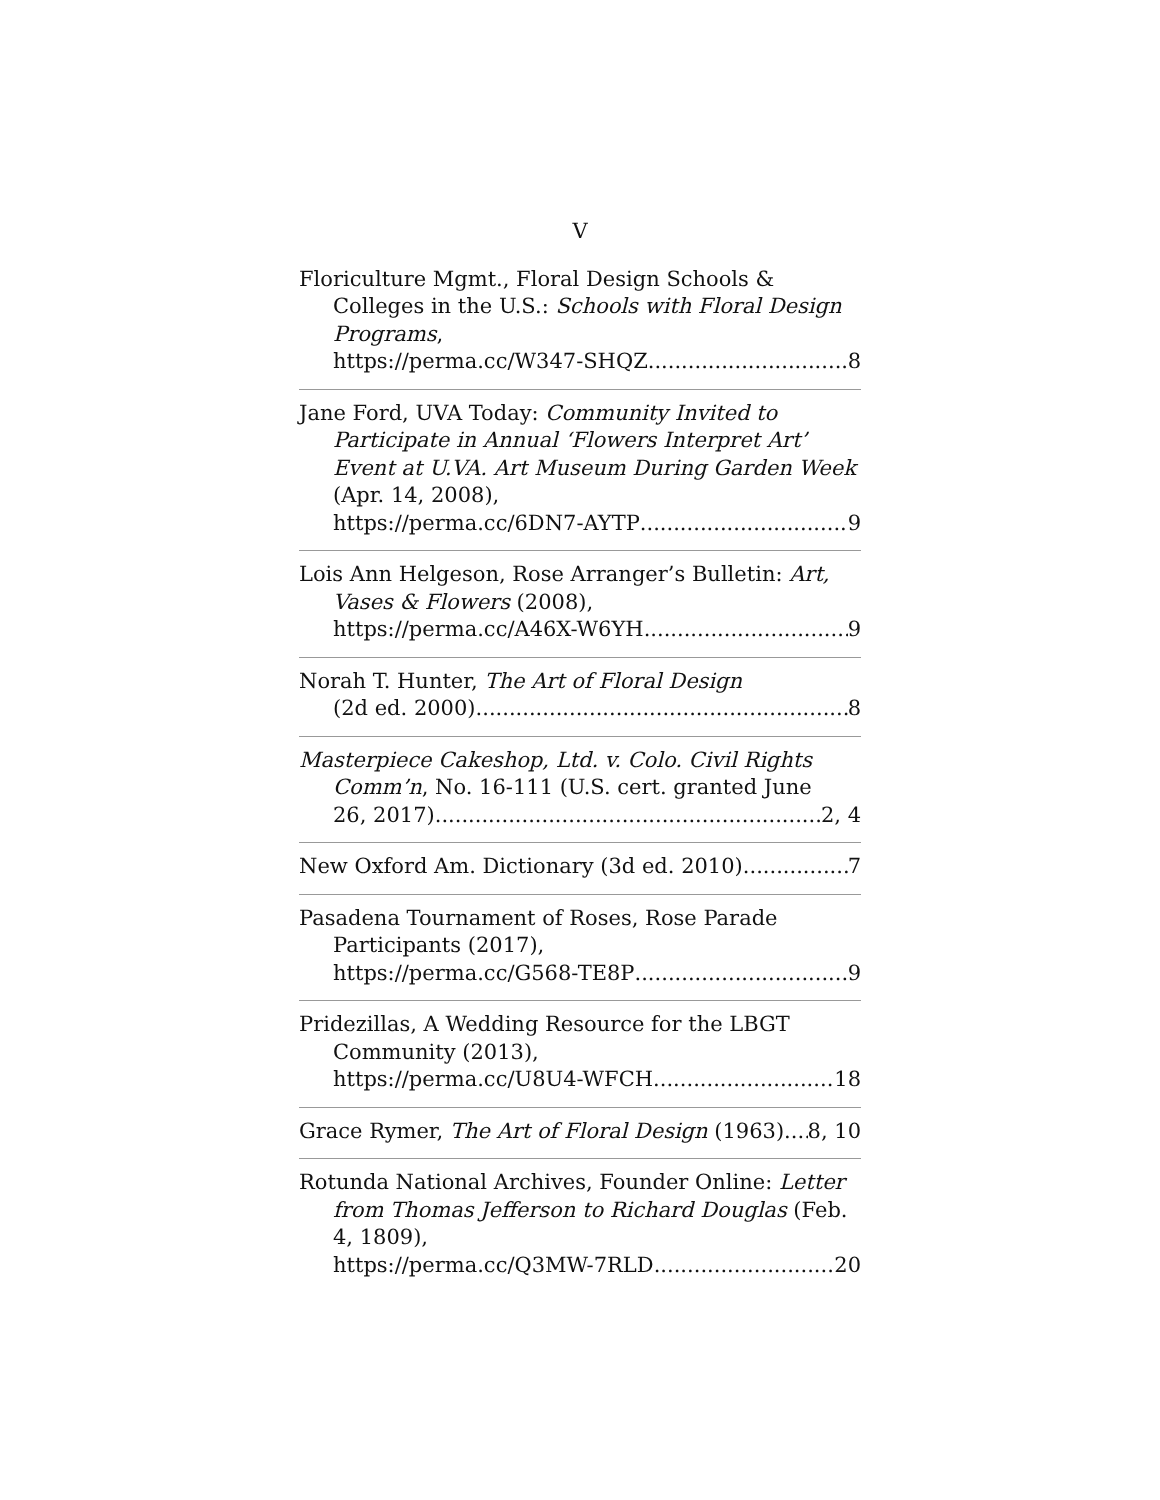V
Floriculture Mgmt., Floral Design Schools & Colleges in the U.S.: Schools with Floral Design Programs,
https://perma.cc/W347-SHQZ 8
Jane Ford, UVA Today: Community Invited to Participate in Annual ‘Flowers Interpret Art’ Event at U.VA. Art Museum During Garden Week (Apr. 14, 2008),
https://perma.cc/6DN7-AYTP 9
Lois Ann Helgeson, Rose Arranger’s Bulletin: Art, Vases & Flowers (2008),
https://perma.cc/A46X-W6YH 9
Norah T. Hunter, The Art of Floral Design
(2d ed. 2000) 8
Masterpiece Cakeshop, Ltd. v. Colo. Civil Rights Comm’n, No. 16-111 (U.S. cert. granted June
26, 2017) 2, 4
New Oxford Am. Dictionary (3d ed. 2010) 7
Pasadena Tournament of Roses, Rose Parade Participants (2017),
https://perma.cc/G568-TE8P 9
Pridezillas, A Wedding Resource for the LBGT Community (2013),
https://perma.cc/U8U4-WFCH 18
Grace Rymer, The Art of Floral Design (1963) 8, 10
Rotunda National Archives, Founder Online: Letter from Thomas Jefferson to Richard Douglas (Feb. 4, 1809),
https://perma.cc/Q3MW-7RLD 20